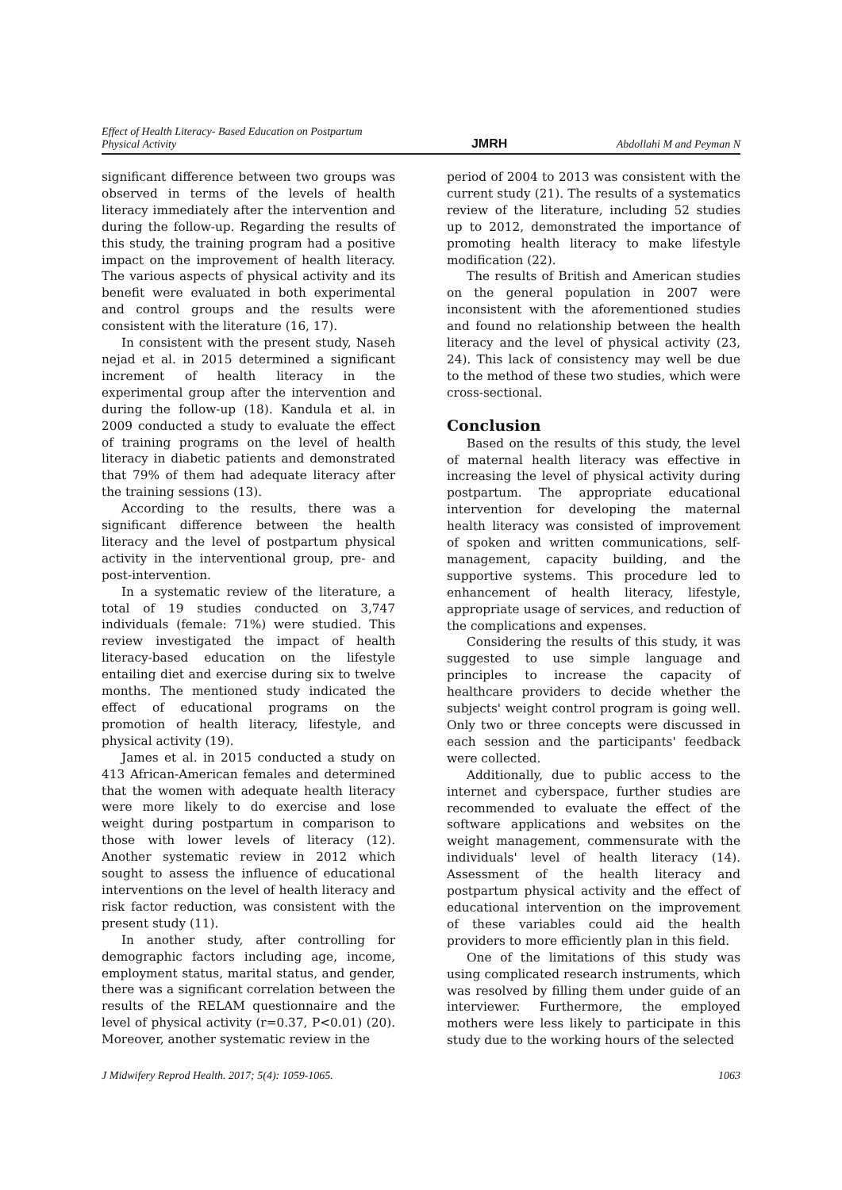Effect of Health Literacy- Based Education on Postpartum
Physical Activity JMRH Abdollahi M and Peyman N
significant difference between two groups was observed in terms of the levels of health literacy immediately after the intervention and during the follow-up. Regarding the results of this study, the training program had a positive impact on the improvement of health literacy. The various aspects of physical activity and its benefit were evaluated in both experimental and control groups and the results were consistent with the literature (16, 17).
In consistent with the present study, Naseh nejad et al. in 2015 determined a significant increment of health literacy in the experimental group after the intervention and during the follow-up (18). Kandula et al. in 2009 conducted a study to evaluate the effect of training programs on the level of health literacy in diabetic patients and demonstrated that 79% of them had adequate literacy after the training sessions (13).
According to the results, there was a significant difference between the health literacy and the level of postpartum physical activity in the interventional group, pre- and post-intervention.
In a systematic review of the literature, a total of 19 studies conducted on 3,747 individuals (female: 71%) were studied. This review investigated the impact of health literacy-based education on the lifestyle entailing diet and exercise during six to twelve months. The mentioned study indicated the effect of educational programs on the promotion of health literacy, lifestyle, and physical activity (19).
James et al. in 2015 conducted a study on 413 African-American females and determined that the women with adequate health literacy were more likely to do exercise and lose weight during postpartum in comparison to those with lower levels of literacy (12). Another systematic review in 2012 which sought to assess the influence of educational interventions on the level of health literacy and risk factor reduction, was consistent with the present study (11).
In another study, after controlling for demographic factors including age, income, employment status, marital status, and gender, there was a significant correlation between the results of the RELAM questionnaire and the level of physical activity (r=0.37, P<0.01) (20). Moreover, another systematic review in the
period of 2004 to 2013 was consistent with the current study (21). The results of a systematics review of the literature, including 52 studies up to 2012, demonstrated the importance of promoting health literacy to make lifestyle modification (22).
The results of British and American studies on the general population in 2007 were inconsistent with the aforementioned studies and found no relationship between the health literacy and the level of physical activity (23, 24). This lack of consistency may well be due to the method of these two studies, which were cross-sectional.
Conclusion
Based on the results of this study, the level of maternal health literacy was effective in increasing the level of physical activity during postpartum. The appropriate educational intervention for developing the maternal health literacy was consisted of improvement of spoken and written communications, self-management, capacity building, and the supportive systems. This procedure led to enhancement of health literacy, lifestyle, appropriate usage of services, and reduction of the complications and expenses.
Considering the results of this study, it was suggested to use simple language and principles to increase the capacity of healthcare providers to decide whether the subjects' weight control program is going well. Only two or three concepts were discussed in each session and the participants' feedback were collected.
Additionally, due to public access to the internet and cyberspace, further studies are recommended to evaluate the effect of the software applications and websites on the weight management, commensurate with the individuals' level of health literacy (14). Assessment of the health literacy and postpartum physical activity and the effect of educational intervention on the improvement of these variables could aid the health providers to more efficiently plan in this field.
One of the limitations of this study was using complicated research instruments, which was resolved by filling them under guide of an interviewer. Furthermore, the employed mothers were less likely to participate in this study due to the working hours of the selected
J Midwifery Reprod Health. 2017; 5(4): 1059-1065. 1063